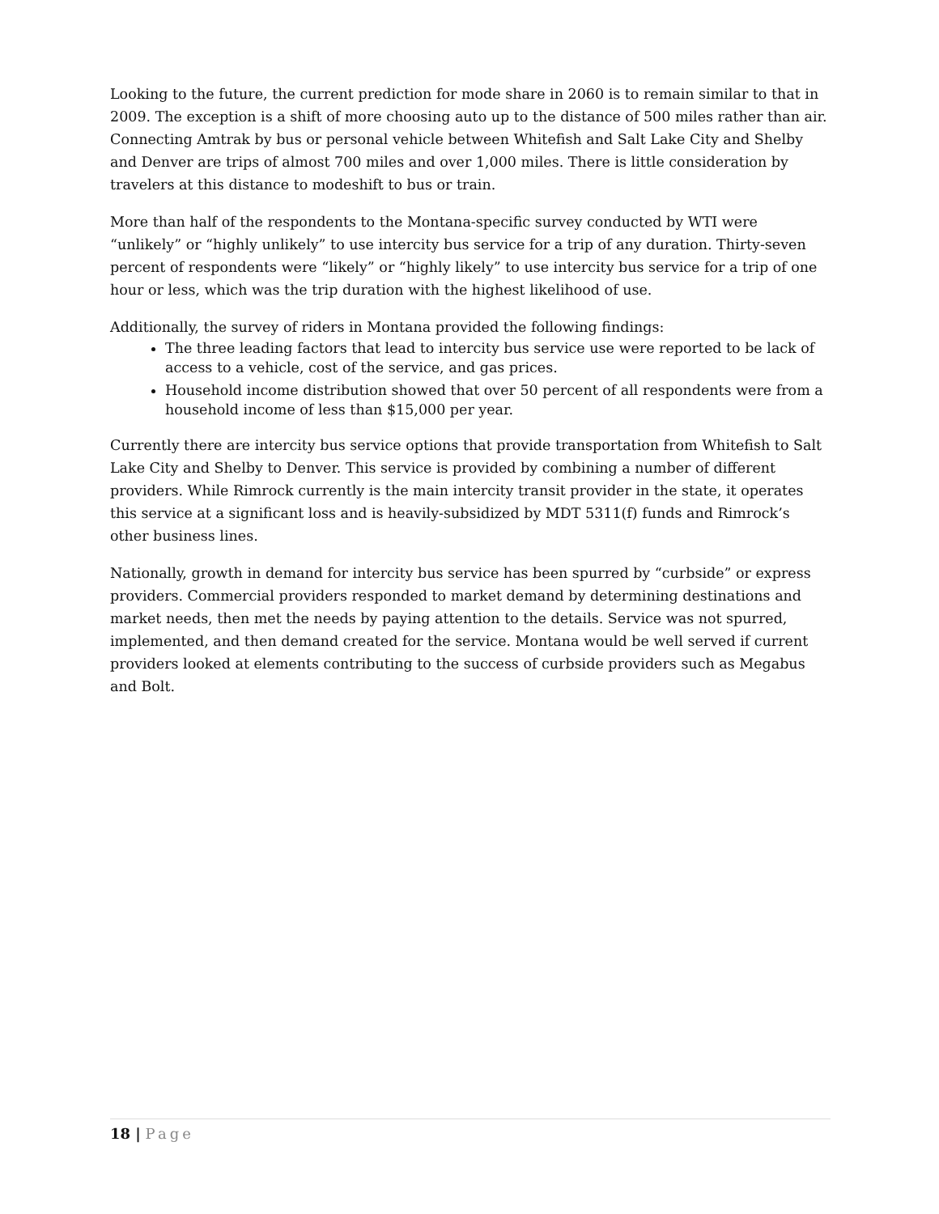Looking to the future, the current prediction for mode share in 2060 is to remain similar to that in 2009. The exception is a shift of more choosing auto up to the distance of 500 miles rather than air. Connecting Amtrak by bus or personal vehicle between Whitefish and Salt Lake City and Shelby and Denver are trips of almost 700 miles and over 1,000 miles. There is little consideration by travelers at this distance to modeshift to bus or train.
More than half of the respondents to the Montana-specific survey conducted by WTI were “unlikely” or “highly unlikely” to use intercity bus service for a trip of any duration. Thirty-seven percent of respondents were “likely” or “highly likely” to use intercity bus service for a trip of one hour or less, which was the trip duration with the highest likelihood of use.
Additionally, the survey of riders in Montana provided the following findings:
The three leading factors that lead to intercity bus service use were reported to be lack of access to a vehicle, cost of the service, and gas prices.
Household income distribution showed that over 50 percent of all respondents were from a household income of less than $15,000 per year.
Currently there are intercity bus service options that provide transportation from Whitefish to Salt Lake City and Shelby to Denver. This service is provided by combining a number of different providers. While Rimrock currently is the main intercity transit provider in the state, it operates this service at a significant loss and is heavily-subsidized by MDT 5311(f) funds and Rimrock’s other business lines.
Nationally, growth in demand for intercity bus service has been spurred by “curbside” or express providers. Commercial providers responded to market demand by determining destinations and market needs, then met the needs by paying attention to the details. Service was not spurred, implemented, and then demand created for the service. Montana would be well served if current providers looked at elements contributing to the success of curbside providers such as Megabus and Bolt.
18 | Page